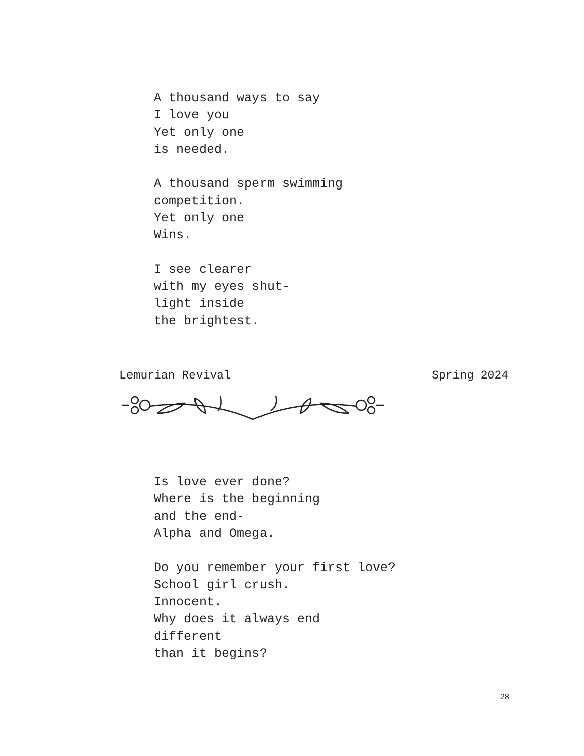A thousand ways to say
I love you
Yet only one
is needed.
A thousand sperm swimming
competition.
Yet only one
Wins.
I see clearer
with my eyes shut-
light inside
the brightest.
Lemurian Revival Spring 2024
Is love ever done?
Where is the beginning
and the end-
Alpha and Omega.
Do you remember your first love?
School girl crush.
Innocent.
Why does it always end
different
than it begins?
28